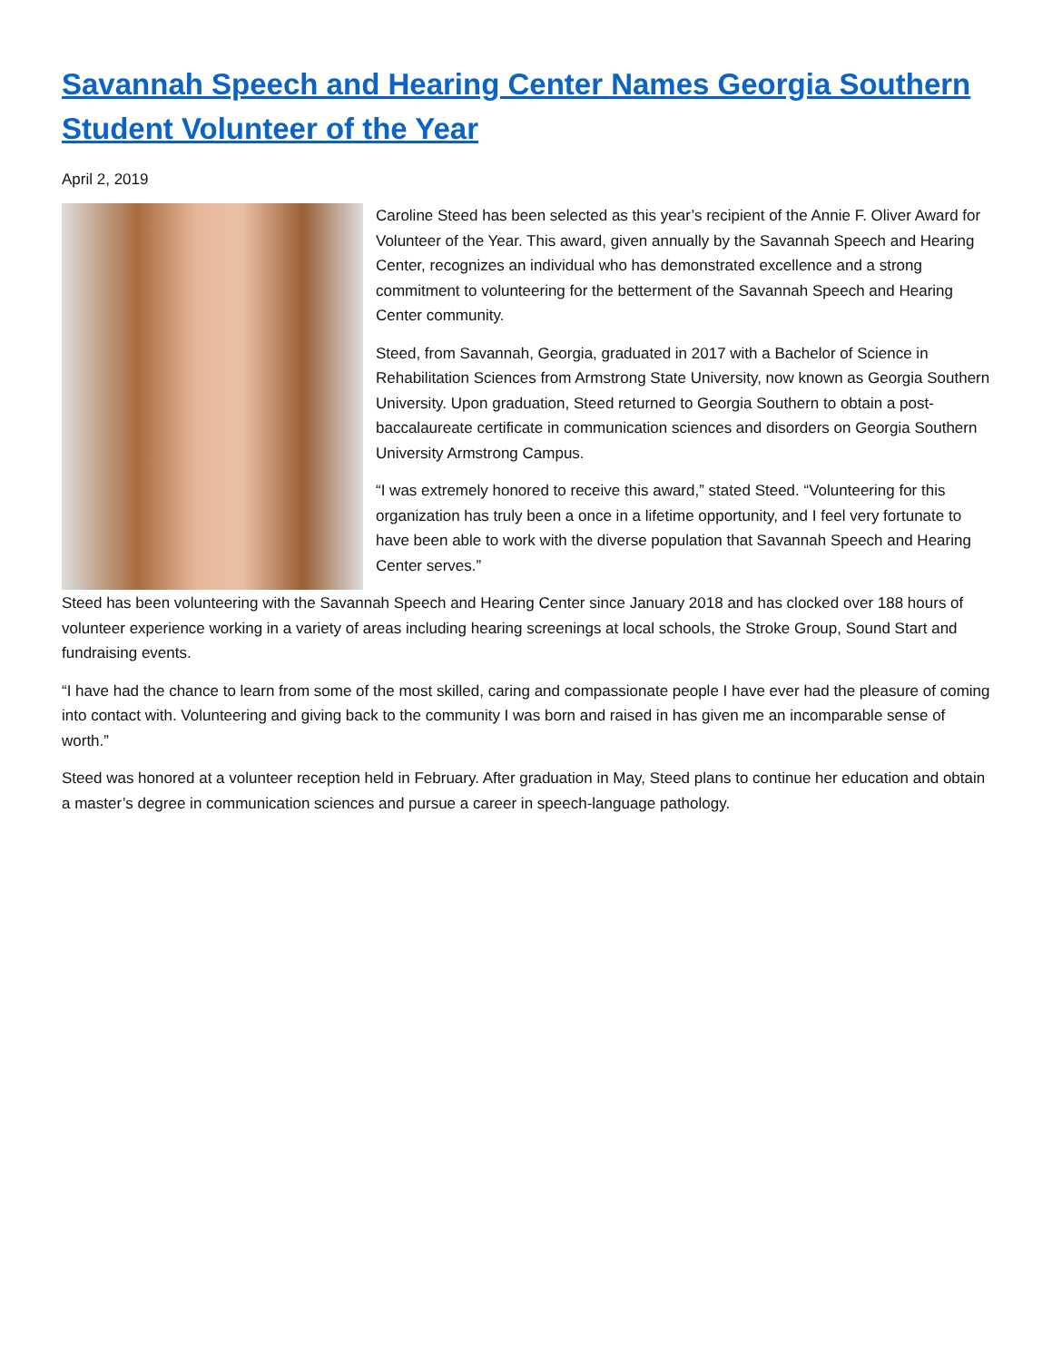Savannah Speech and Hearing Center Names Georgia Southern Student Volunteer of the Year
April 2, 2019
Caroline Steed has been selected as this year’s recipient of the Annie F. Oliver Award for Volunteer of the Year. This award, given annually by the Savannah Speech and Hearing Center, recognizes an individual who has demonstrated excellence and a strong commitment to volunteering for the betterment of the Savannah Speech and Hearing Center community.
Steed, from Savannah, Georgia, graduated in 2017 with a Bachelor of Science in Rehabilitation Sciences from Armstrong State University, now known as Georgia Southern University. Upon graduation, Steed returned to Georgia Southern to obtain a post-baccalaureate certificate in communication sciences and disorders on Georgia Southern University Armstrong Campus.
“I was extremely honored to receive this award,” stated Steed. “Volunteering for this organization has truly been a once in a lifetime opportunity, and I feel very fortunate to have been able to work with the diverse population that Savannah Speech and Hearing Center serves.”
Steed has been volunteering with the Savannah Speech and Hearing Center since January 2018 and has clocked over 188 hours of volunteer experience working in a variety of areas including hearing screenings at local schools, the Stroke Group, Sound Start and fundraising events.
“I have had the chance to learn from some of the most skilled, caring and compassionate people I have ever had the pleasure of coming into contact with. Volunteering and giving back to the community I was born and raised in has given me an incomparable sense of worth.”
Steed was honored at a volunteer reception held in February. After graduation in May, Steed plans to continue her education and obtain a master’s degree in communication sciences and pursue a career in speech-language pathology.